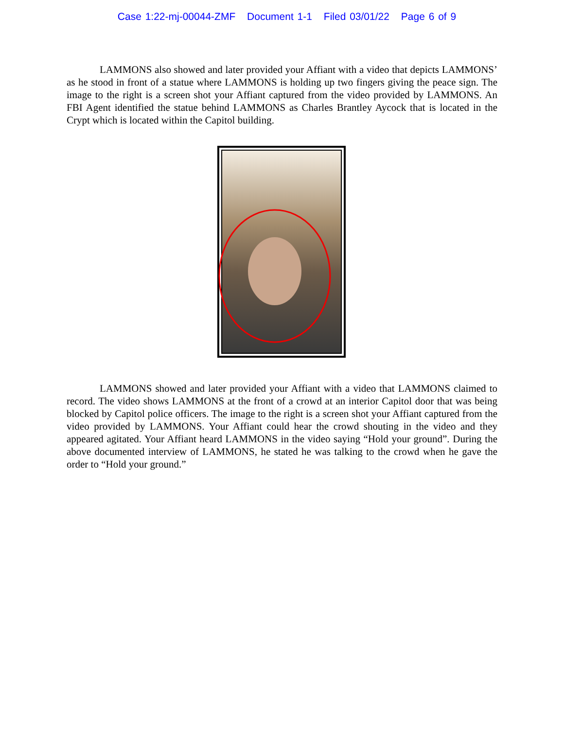Case 1:22-mj-00044-ZMF Document 1-1 Filed 03/01/22 Page 6 of 9
LAMMONS also showed and later provided your Affiant with a video that depicts LAMMONS’ as he stood in front of a statue where LAMMONS is holding up two fingers giving the peace sign. The image to the right is a screen shot your Affiant captured from the video provided by LAMMONS. An FBI Agent identified the statue behind LAMMONS as Charles Brantley Aycock that is located in the Crypt which is located within the Capitol building.
LAMMONS showed and later provided your Affiant with a video that LAMMONS claimed to record. The video shows LAMMONS at the front of a crowd at an interior Capitol door that was being blocked by Capitol police officers. The image to the right is a screen shot your Affiant captured from the video provided by LAMMONS. Your Affiant could hear the crowd shouting in the video and they appeared agitated. Your Affiant heard LAMMONS in the video saying “Hold your ground”. During the above documented interview of LAMMONS, he stated he was talking to the crowd when he gave the order to “Hold your ground.”